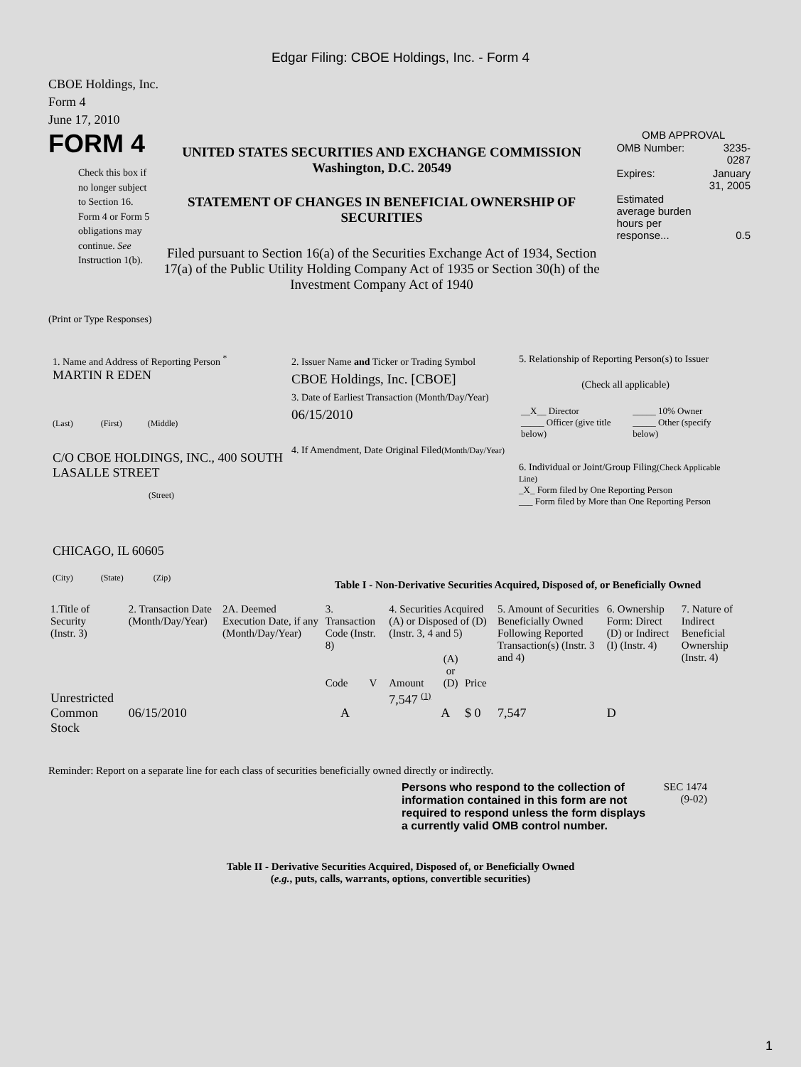Edgar Filing: CBOE Holdings, Inc. - Form 4
CBOE Holdings, Inc.
Form 4
June 17, 2010
FORM 4
Check this box if no longer subject to Section 16. Form 4 or Form 5 obligations may continue. See Instruction 1(b).
UNITED STATES SECURITIES AND EXCHANGE COMMISSION
Washington, D.C. 20549
STATEMENT OF CHANGES IN BENEFICIAL OWNERSHIP OF SECURITIES
Filed pursuant to Section 16(a) of the Securities Exchange Act of 1934, Section 17(a) of the Public Utility Holding Company Act of 1935 or Section 30(h) of the Investment Company Act of 1940
OMB APPROVAL
| OMB Number: | 3235-0287 |
| Expires: | January 31, 2005 |
| Estimated average burden hours per response... | 0.5 |
(Print or Type Responses)
1. Name and Address of Reporting Person <sup>*</sup>
MARTIN R EDEN
(Last) (First) (Middle)
C/O CBOE HOLDINGS, INC., 400 SOUTH LASALLE STREET
(Street)
CHICAGO, IL 60605
(City) (State) (Zip)
2. Issuer Name and Ticker or Trading Symbol
CBOE Holdings, Inc. [CBOE]
3. Date of Earliest Transaction (Month/Day/Year)
06/15/2010
4. If Amendment, Date Original Filed(Month/Day/Year)
5. Relationship of Reporting Person(s) to Issuer
(Check all applicable)
| __X__ Director _____ Officer (give title below) | _____ 10% Owner _____ Other (specify below) |
6. Individual or Joint/Group Filing(Check Applicable Line)
_X_ Form filed by One Reporting Person
___ Form filed by More than One Reporting Person
Table I - Non-Derivative Securities Acquired, Disposed of, or Beneficially Owned
| 1.Title of Security (Instr. 3) | 2. Transaction Date (Month/Day/Year) | 2A. Deemed Execution Date, if any (Month/Day/Year) | 3. Transaction Code (Instr. 8) | | 4. Securities Acquired (A) or Disposed of (D) (Instr. 3, 4 and 5) | | | 5. Amount of Securities Beneficially Owned Following Reported Transaction(s) (Instr. 3 and 4) | 6. Ownership Form: Direct (D) or Indirect (I) (Instr. 4) | 7. Nature of Indirect Beneficial Ownership (Instr. 4) |
| --- | --- | --- | --- | --- | --- | --- | --- | --- | --- | --- |
| | | | Code | V | Amount | (A) or (D) | Price | | | |
| Unrestricted Common Stock | 06/15/2010 | | A | | 7,547 <sup>(1)</sup> | A | $ 0 | 7,547 | D | |
Reminder: Report on a separate line for each class of securities beneficially owned directly or indirectly.
Persons who respond to the collection of information contained in this form are not required to respond unless the form displays a currently valid OMB control number.
SEC 1474
(9-02)
Table II - Derivative Securities Acquired, Disposed of, or Beneficially Owned
(e.g., puts, calls, warrants, options, convertible securities)
1